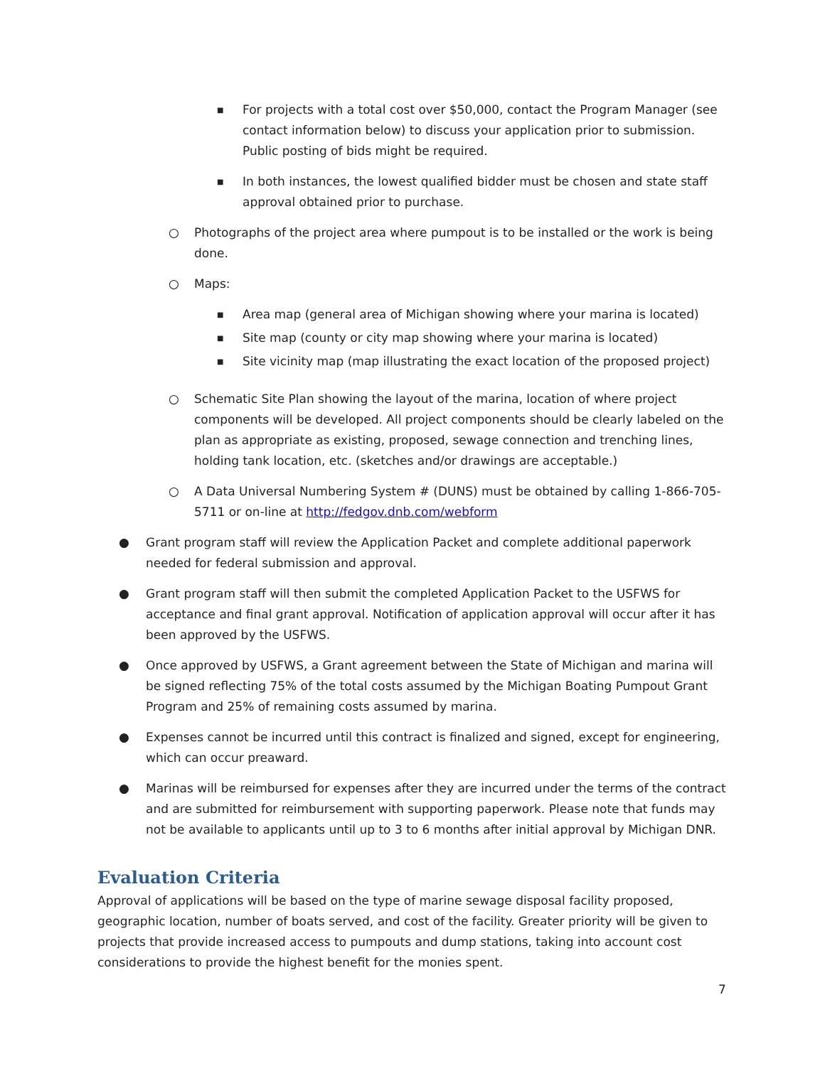■ For projects with a total cost over $50,000, contact the Program Manager (see contact information below) to discuss your application prior to submission. Public posting of bids might be required.
■ In both instances, the lowest qualified bidder must be chosen and state staff approval obtained prior to purchase.
○ Photographs of the project area where pumpout is to be installed or the work is being done.
○ Maps:
■ Area map (general area of Michigan showing where your marina is located)
■ Site map (county or city map showing where your marina is located)
■ Site vicinity map (map illustrating the exact location of the proposed project)
○ Schematic Site Plan showing the layout of the marina, location of where project components will be developed. All project components should be clearly labeled on the plan as appropriate as existing, proposed, sewage connection and trenching lines, holding tank location, etc. (sketches and/or drawings are acceptable.)
○ A Data Universal Numbering System # (DUNS) must be obtained by calling 1-866-705-5711 or on-line at http://fedgov.dnb.com/webform
● Grant program staff will review the Application Packet and complete additional paperwork needed for federal submission and approval.
● Grant program staff will then submit the completed Application Packet to the USFWS for acceptance and final grant approval. Notification of application approval will occur after it has been approved by the USFWS.
● Once approved by USFWS, a Grant agreement between the State of Michigan and marina will be signed reflecting 75% of the total costs assumed by the Michigan Boating Pumpout Grant Program and 25% of remaining costs assumed by marina.
● Expenses cannot be incurred until this contract is finalized and signed, except for engineering, which can occur preaward.
● Marinas will be reimbursed for expenses after they are incurred under the terms of the contract and are submitted for reimbursement with supporting paperwork. Please note that funds may not be available to applicants until up to 3 to 6 months after initial approval by Michigan DNR.
Evaluation Criteria
Approval of applications will be based on the type of marine sewage disposal facility proposed, geographic location, number of boats served, and cost of the facility. Greater priority will be given to projects that provide increased access to pumpouts and dump stations, taking into account cost considerations to provide the highest benefit for the monies spent.
7